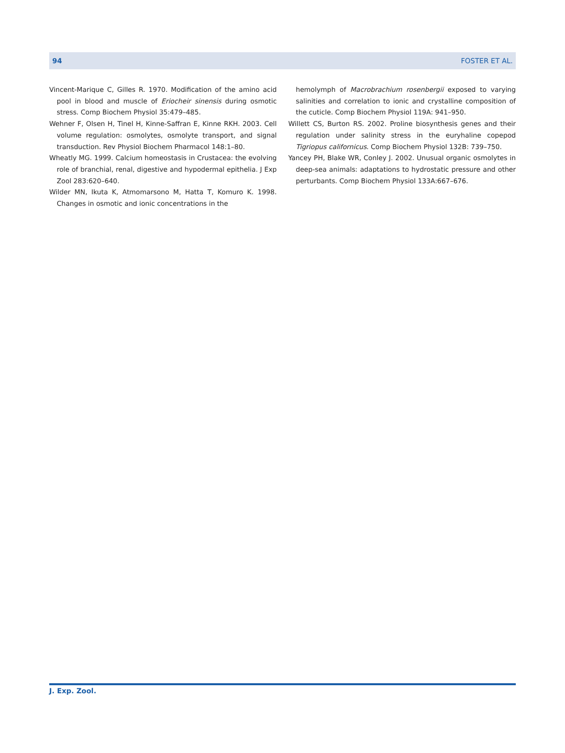94 FOSTER ET AL.
Vincent-Marique C, Gilles R. 1970. Modification of the amino acid pool in blood and muscle of Eriocheir sinensis during osmotic stress. Comp Biochem Physiol 35:479–485.
Wehner F, Olsen H, Tinel H, Kinne-Saffran E, Kinne RKH. 2003. Cell volume regulation: osmolytes, osmolyte transport, and signal transduction. Rev Physiol Biochem Pharmacol 148:1–80.
Wheatly MG. 1999. Calcium homeostasis in Crustacea: the evolving role of branchial, renal, digestive and hypodermal epithelia. J Exp Zool 283:620–640.
Wilder MN, Ikuta K, Atmomarsono M, Hatta T, Komuro K. 1998. Changes in osmotic and ionic concentrations in the
hemolymph of Macrobrachium rosenbergii exposed to varying salinities and correlation to ionic and crystalline composition of the cuticle. Comp Biochem Physiol 119A: 941–950.
Willett CS, Burton RS. 2002. Proline biosynthesis genes and their regulation under salinity stress in the euryhaline copepod Tigriopus californicus. Comp Biochem Physiol 132B: 739–750.
Yancey PH, Blake WR, Conley J. 2002. Unusual organic osmolytes in deep-sea animals: adaptations to hydrostatic pressure and other perturbants. Comp Biochem Physiol 133A:667–676.
J. Exp. Zool.